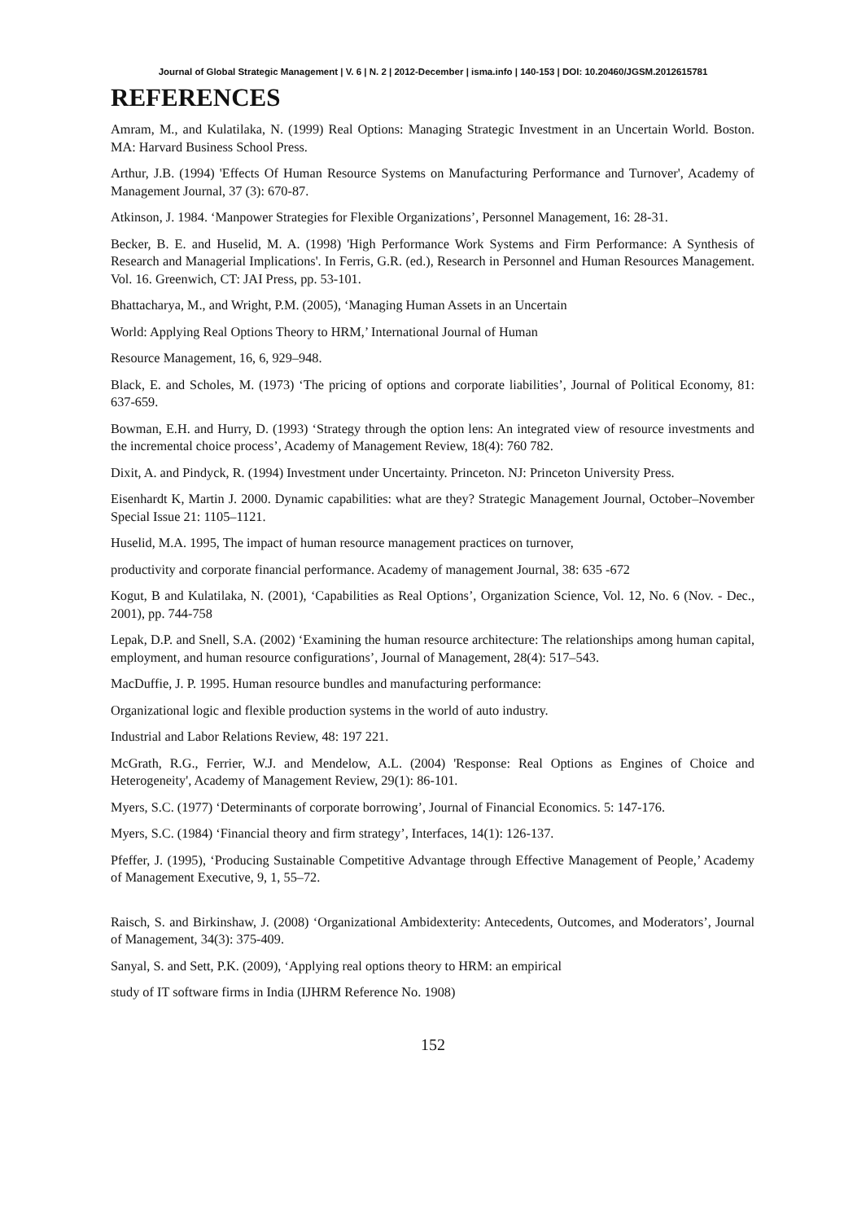Journal of Global Strategic Management | V. 6 | N. 2 | 2012-December | isma.info | 140-153 | DOI: 10.20460/JGSM.2012615781
REFERENCES
Amram, M., and Kulatilaka, N. (1999) Real Options: Managing Strategic Investment in an Uncertain World. Boston. MA: Harvard Business School Press.
Arthur, J.B. (1994) 'Effects Of Human Resource Systems on Manufacturing Performance and Turnover', Academy of Management Journal, 37 (3): 670-87.
Atkinson, J. 1984. ‘Manpower Strategies for Flexible Organizations’, Personnel Management, 16: 28-31.
Becker, B. E. and Huselid, M. A. (1998) 'High Performance Work Systems and Firm Performance: A Synthesis of Research and Managerial Implications'. In Ferris, G.R. (ed.), Research in Personnel and Human Resources Management. Vol. 16. Greenwich, CT: JAI Press, pp. 53-101.
Bhattacharya, M., and Wright, P.M. (2005), ‘Managing Human Assets in an Uncertain
World: Applying Real Options Theory to HRM,’ International Journal of Human
Resource Management, 16, 6, 929–948.
Black, E. and Scholes, M. (1973) ‘The pricing of options and corporate liabilities’, Journal of Political Economy, 81: 637-659.
Bowman, E.H. and Hurry, D. (1993) ‘Strategy through the option lens: An integrated view of resource investments and the incremental choice process’, Academy of Management Review, 18(4): 760 782.
Dixit, A. and Pindyck, R. (1994) Investment under Uncertainty. Princeton. NJ: Princeton University Press.
Eisenhardt K, Martin J. 2000. Dynamic capabilities: what are they? Strategic Management Journal, October–November Special Issue 21: 1105–1121.
Huselid, M.A. 1995, The impact of human resource management practices on turnover,
productivity and corporate financial performance. Academy of management Journal, 38: 635 -672
Kogut, B and Kulatilaka, N. (2001), ‘Capabilities as Real Options’, Organization Science, Vol. 12, No. 6 (Nov. - Dec., 2001), pp. 744-758
Lepak, D.P. and Snell, S.A. (2002) ‘Examining the human resource architecture: The relationships among human capital, employment, and human resource configurations’, Journal of Management, 28(4): 517–543.
MacDuffie, J. P. 1995. Human resource bundles and manufacturing performance:
Organizational logic and flexible production systems in the world of auto industry.
Industrial and Labor Relations Review, 48: 197 221.
McGrath, R.G., Ferrier, W.J. and Mendelow, A.L. (2004) 'Response: Real Options as Engines of Choice and Heterogeneity', Academy of Management Review, 29(1): 86-101.
Myers, S.C. (1977) ‘Determinants of corporate borrowing’, Journal of Financial Economics. 5: 147-176.
Myers, S.C. (1984) ‘Financial theory and firm strategy’, Interfaces, 14(1): 126-137.
Pfeffer, J. (1995), ‘Producing Sustainable Competitive Advantage through Effective Management of People,’ Academy of Management Executive, 9, 1, 55–72.
Raisch, S. and Birkinshaw, J. (2008) ‘Organizational Ambidexterity: Antecedents, Outcomes, and Moderators’, Journal of Management, 34(3): 375-409.
Sanyal, S. and Sett, P.K. (2009), ‘Applying real options theory to HRM: an empirical
study of IT software firms in India (IJHRM Reference No. 1908)
152